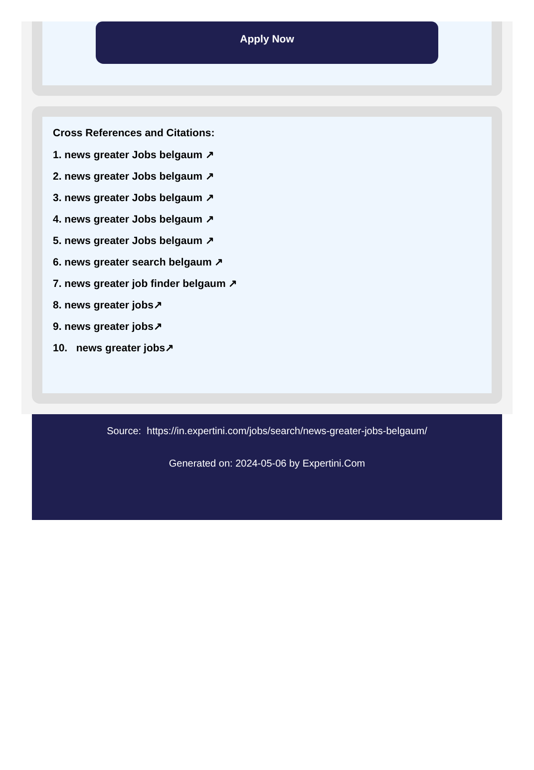Apply Now
Cross References and Citations:
1. news greater Jobs belgaum ↗
2. news greater Jobs belgaum ↗
3. news greater Jobs belgaum ↗
4. news greater Jobs belgaum ↗
5. news greater Jobs belgaum ↗
6. news greater search belgaum ↗
7. news greater job finder belgaum ↗
8. news greater jobs↗
9. news greater jobs↗
10. news greater jobs↗
Source: https://in.expertini.com/jobs/search/news-greater-jobs-belgaum/
Generated on: 2024-05-06 by Expertini.Com